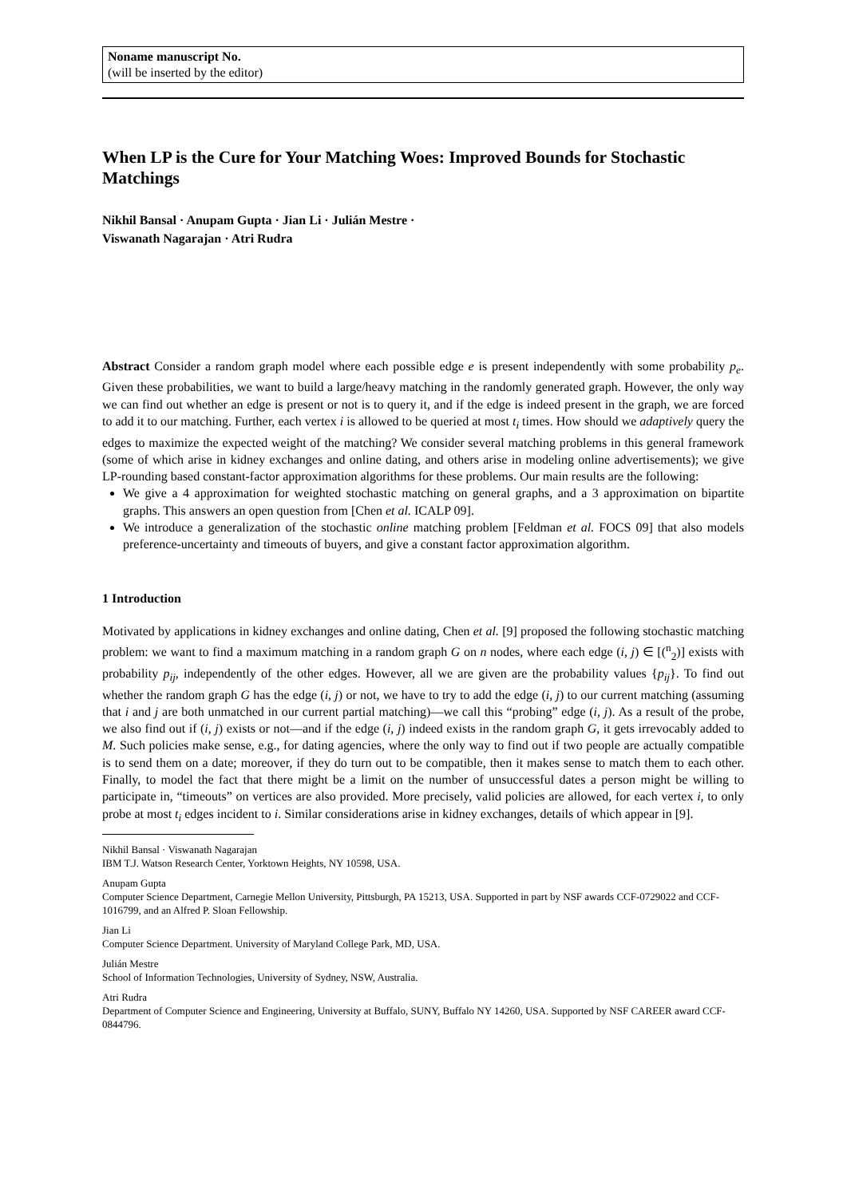Noname manuscript No.
(will be inserted by the editor)
When LP is the Cure for Your Matching Woes: Improved Bounds for Stochastic Matchings
Nikhil Bansal · Anupam Gupta · Jian Li · Julián Mestre ·
Viswanath Nagarajan · Atri Rudra
Abstract Consider a random graph model where each possible edge e is present independently with some probability p<sub>e</sub>. Given these probabilities, we want to build a large/heavy matching in the randomly generated graph. However, the only way we can find out whether an edge is present or not is to query it, and if the edge is indeed present in the graph, we are forced to add it to our matching. Further, each vertex i is allowed to be queried at most t<sub>i</sub> times. How should we adaptively query the edges to maximize the expected weight of the matching? We consider several matching problems in this general framework (some of which arise in kidney exchanges and online dating, and others arise in modeling online advertisements); we give LP-rounding based constant-factor approximation algorithms for these problems. Our main results are the following:
We give a 4 approximation for weighted stochastic matching on general graphs, and a 3 approximation on bipartite graphs. This answers an open question from [Chen et al. ICALP 09].
We introduce a generalization of the stochastic online matching problem [Feldman et al. FOCS 09] that also models preference-uncertainty and timeouts of buyers, and give a constant factor approximation algorithm.
1 Introduction
Motivated by applications in kidney exchanges and online dating, Chen et al. [9] proposed the following stochastic matching problem: we want to find a maximum matching in a random graph G on n nodes, where each edge (i, j) ∈ [(<sup>n</sup><sub>2</sub>)] exists with probability p<sub>ij</sub>, independently of the other edges. However, all we are given are the probability values {p<sub>ij</sub>}. To find out whether the random graph G has the edge (i, j) or not, we have to try to add the edge (i, j) to our current matching (assuming that i and j are both unmatched in our current partial matching)—we call this “probing” edge (i, j). As a result of the probe, we also find out if (i, j) exists or not—and if the edge (i, j) indeed exists in the random graph G, it gets irrevocably added to M. Such policies make sense, e.g., for dating agencies, where the only way to find out if two people are actually compatible is to send them on a date; moreover, if they do turn out to be compatible, then it makes sense to match them to each other. Finally, to model the fact that there might be a limit on the number of unsuccessful dates a person might be willing to participate in, “timeouts” on vertices are also provided. More precisely, valid policies are allowed, for each vertex i, to only probe at most t<sub>i</sub> edges incident to i. Similar considerations arise in kidney exchanges, details of which appear in [9].
Nikhil Bansal · Viswanath Nagarajan
IBM T.J. Watson Research Center, Yorktown Heights, NY 10598, USA.
Anupam Gupta
Computer Science Department, Carnegie Mellon University, Pittsburgh, PA 15213, USA. Supported in part by NSF awards CCF-0729022 and CCF-1016799, and an Alfred P. Sloan Fellowship.
Jian Li
Computer Science Department. University of Maryland College Park, MD, USA.
Julián Mestre
School of Information Technologies, University of Sydney, NSW, Australia.
Atri Rudra
Department of Computer Science and Engineering, University at Buffalo, SUNY, Buffalo NY 14260, USA. Supported by NSF CAREER award CCF-0844796.